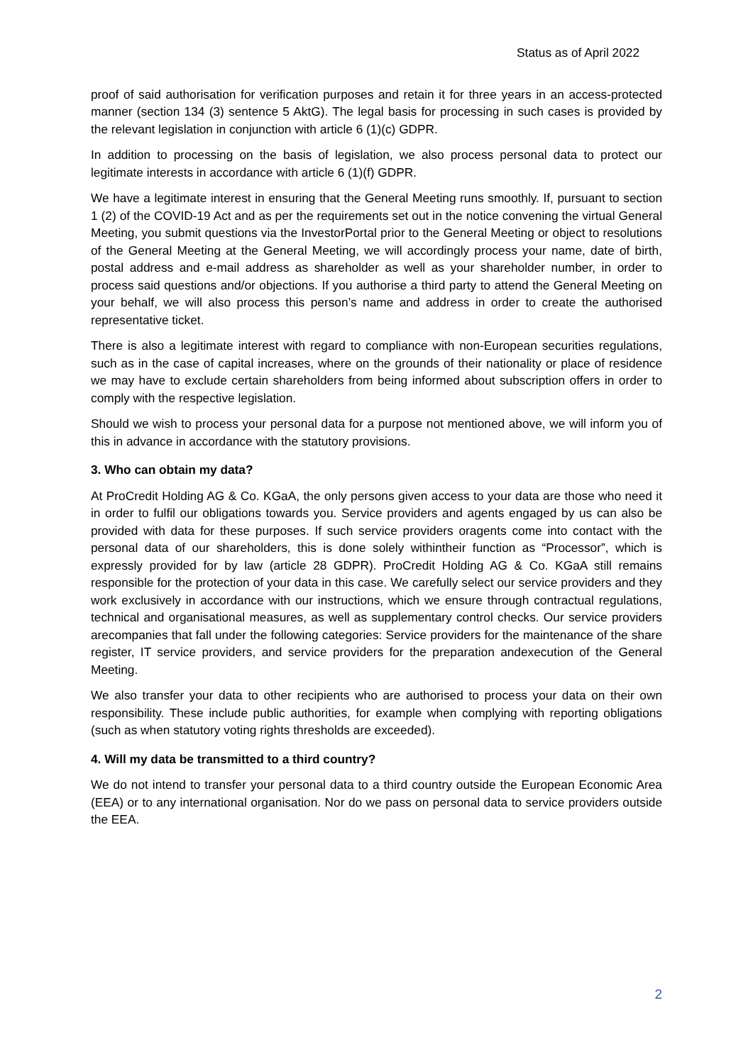Status as of April 2022
proof of said authorisation for verification purposes and retain it for three years in an access-protected manner (section 134 (3) sentence 5 AktG). The legal basis for processing in such cases is provided by the relevant legislation in conjunction with article 6 (1)(c) GDPR.
In addition to processing on the basis of legislation, we also process personal data to protect our legitimate interests in accordance with article 6 (1)(f) GDPR.
We have a legitimate interest in ensuring that the General Meeting runs smoothly. If, pursuant to section 1 (2) of the COVID-19 Act and as per the requirements set out in the notice convening the virtual General Meeting, you submit questions via the InvestorPortal prior to the General Meeting or object to resolutions of the General Meeting at the General Meeting, we will accordingly process your name, date of birth, postal address and e-mail address as shareholder as well as your shareholder number, in order to process said questions and/or objections. If you authorise a third party to attend the General Meeting on your behalf, we will also process this person’s name and address in order to create the authorised representative ticket.
There is also a legitimate interest with regard to compliance with non-European securities regulations, such as in the case of capital increases, where on the grounds of their nationality or place of residence we may have to exclude certain shareholders from being informed about subscription offers in order to comply with the respective legislation.
Should we wish to process your personal data for a purpose not mentioned above, we will inform you of this in advance in accordance with the statutory provisions.
3. Who can obtain my data?
At ProCredit Holding AG & Co. KGaA, the only persons given access to your data are those who need it in order to fulfil our obligations towards you. Service providers and agents engaged by us can also be provided with data for these purposes. If such service providers oragents come into contact with the personal data of our shareholders, this is done solely withintheir function as “Processor”, which is expressly provided for by law (article 28 GDPR). ProCredit Holding AG & Co. KGaA still remains responsible for the protection of your data in this case. We carefully select our service providers and they work exclusively in accordance with our instructions, which we ensure through contractual regulations, technical and organisational measures, as well as supplementary control checks. Our service providers arecompanies that fall under the following categories: Service providers for the maintenance of the share register, IT service providers, and service providers for the preparation andexecution of the General Meeting.
We also transfer your data to other recipients who are authorised to process your data on their own responsibility. These include public authorities, for example when complying with reporting obligations (such as when statutory voting rights thresholds are exceeded).
4. Will my data be transmitted to a third country?
We do not intend to transfer your personal data to a third country outside the European Economic Area (EEA) or to any international organisation. Nor do we pass on personal data to service providers outside the EEA.
2